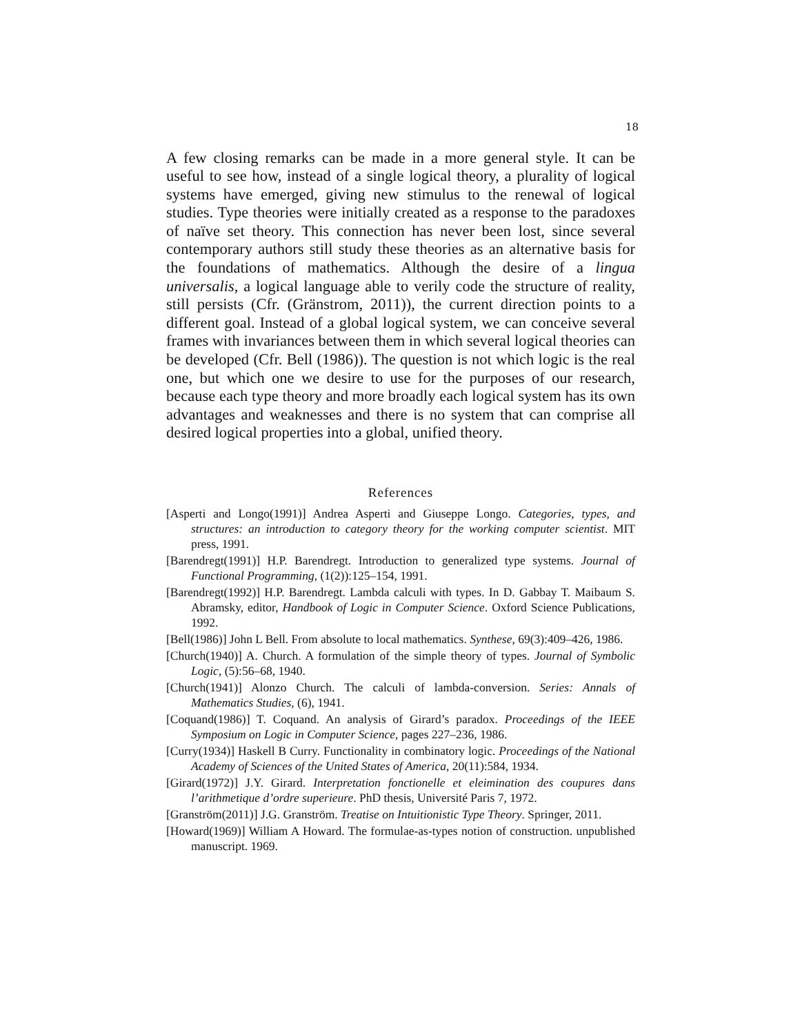18
A few closing remarks can be made in a more general style. It can be useful to see how, instead of a single logical theory, a plurality of logical systems have emerged, giving new stimulus to the renewal of logical studies. Type theories were initially created as a response to the paradoxes of naïve set theory. This connection has never been lost, since several contemporary authors still study these theories as an alternative basis for the foundations of mathematics. Although the desire of a lingua universalis, a logical language able to verily code the structure of reality, still persists (Cfr. (Gränstrom, 2011)), the current direction points to a different goal. Instead of a global logical system, we can conceive several frames with invariances between them in which several logical theories can be developed (Cfr. Bell (1986)). The question is not which logic is the real one, but which one we desire to use for the purposes of our research, because each type theory and more broadly each logical system has its own advantages and weaknesses and there is no system that can comprise all desired logical properties into a global, unified theory.
References
[Asperti and Longo(1991)] Andrea Asperti and Giuseppe Longo. Categories, types, and structures: an introduction to category theory for the working computer scientist. MIT press, 1991.
[Barendregt(1991)] H.P. Barendregt. Introduction to generalized type systems. Journal of Functional Programming, (1(2)):125–154, 1991.
[Barendregt(1992)] H.P. Barendregt. Lambda calculi with types. In D. Gabbay T. Maibaum S. Abramsky, editor, Handbook of Logic in Computer Science. Oxford Science Publications, 1992.
[Bell(1986)] John L Bell. From absolute to local mathematics. Synthese, 69(3):409–426, 1986.
[Church(1940)] A. Church. A formulation of the simple theory of types. Journal of Symbolic Logic, (5):56–68, 1940.
[Church(1941)] Alonzo Church. The calculi of lambda-conversion. Series: Annals of Mathematics Studies, (6), 1941.
[Coquand(1986)] T. Coquand. An analysis of Girard’s paradox. Proceedings of the IEEE Symposium on Logic in Computer Science, pages 227–236, 1986.
[Curry(1934)] Haskell B Curry. Functionality in combinatory logic. Proceedings of the National Academy of Sciences of the United States of America, 20(11):584, 1934.
[Girard(1972)] J.Y. Girard. Interpretation fonctionelle et eleimination des coupures dans l’arithmetique d’ordre superieure. PhD thesis, Université Paris 7, 1972.
[Granström(2011)] J.G. Granström. Treatise on Intuitionistic Type Theory. Springer, 2011.
[Howard(1969)] William A Howard. The formulae-as-types notion of construction. unpublished manuscript. 1969.